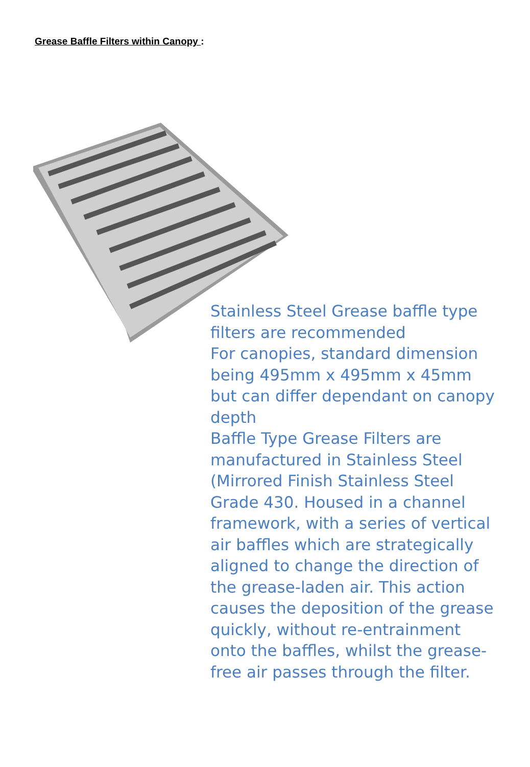Grease Baffle Filters within Canopy :
Stainless Steel Grease baffle type filters are recommended
For canopies, standard dimension being 495mm x 495mm x 45mm but can differ dependant on canopy depth
Baffle Type Grease Filters are manufactured in Stainless Steel (Mirrored Finish Stainless Steel Grade 430. Housed in a channel framework, with a series of vertical air baffles which are strategically aligned to change the direction of the grease-laden air. This action causes the deposition of the grease quickly, without re-entrainment onto the baffles, whilst the grease-free air passes through the filter.